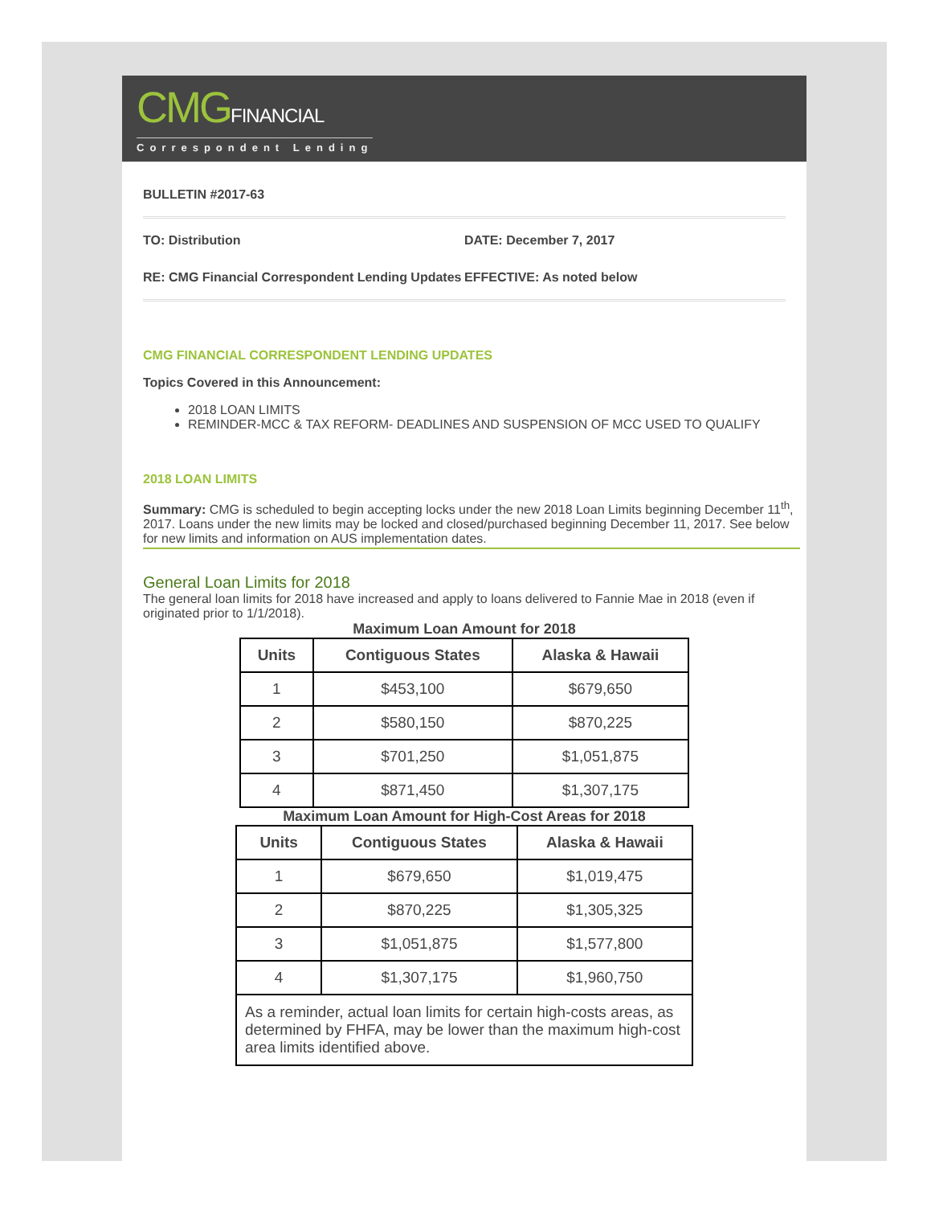CMGFINANCIAL
Correspondent Lending
BULLETIN #2017-63
TO: Distribution DATE: December 7, 2017
RE: CMG Financial Correspondent Lending Updates
EFFECTIVE: As noted below
CMG FINANCIAL CORRESPONDENT LENDING UPDATES
Topics Covered in this Announcement:
2018 LOAN LIMITS
REMINDER-MCC & TAX REFORM- DEADLINES AND SUSPENSION OF MCC USED TO QUALIFY
2018 LOAN LIMITS
Summary: CMG is scheduled to begin accepting locks under the new 2018 Loan Limits beginning December 11<sup>th</sup>, 2017. Loans under the new limits may be locked and closed/purchased beginning December 11, 2017. See below for new limits and information on AUS implementation dates.
General Loan Limits for 2018
The general loan limits for 2018 have increased and apply to loans delivered to Fannie Mae in 2018 (even if originated prior to 1/1/2018).
Maximum Loan Amount for 2018
| Units | Contiguous States | Alaska & Hawaii |
| --- | --- | --- |
| 1 | $453,100 | $679,650 |
| 2 | $580,150 | $870,225 |
| 3 | $701,250 | $1,051,875 |
| 4 | $871,450 | $1,307,175 |
Maximum Loan Amount for High-Cost Areas for 2018
| Units | Contiguous States | Alaska & Hawaii |
| --- | --- | --- |
| 1 | $679,650 | $1,019,475 |
| 2 | $870,225 | $1,305,325 |
| 3 | $1,051,875 | $1,577,800 |
| 4 | $1,307,175 | $1,960,750 |
| As a reminder, actual loan limits for certain high-costs areas, as determined by FHFA, may be lower than the maximum high-cost area limits identified above. | | |